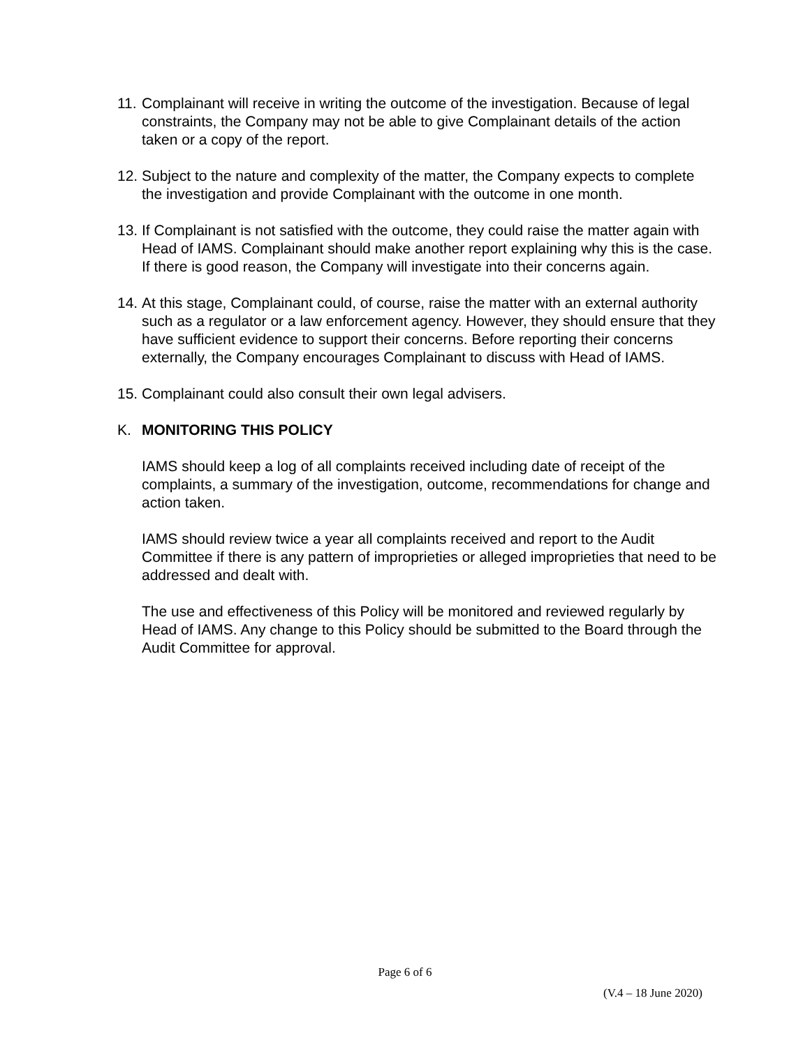11.
Complainant will receive in writing the outcome of the investigation. Because of legal constraints, the Company may not be able to give Complainant details of the action taken or a copy of the report.
12.
Subject to the nature and complexity of the matter, the Company expects to complete the investigation and provide Complainant with the outcome in one month.
13.
If Complainant is not satisfied with the outcome, they could raise the matter again with Head of IAMS. Complainant should make another report explaining why this is the case. If there is good reason, the Company will investigate into their concerns again.
14.
At this stage, Complainant could, of course, raise the matter with an external authority such as a regulator or a law enforcement agency. However, they should ensure that they have sufficient evidence to support their concerns. Before reporting their concerns externally, the Company encourages Complainant to discuss with Head of IAMS.
15.
Complainant could also consult their own legal advisers.
K. MONITORING THIS POLICY
IAMS should keep a log of all complaints received including date of receipt of the complaints, a summary of the investigation, outcome, recommendations for change and action taken.
IAMS should review twice a year all complaints received and report to the Audit Committee if there is any pattern of improprieties or alleged improprieties that need to be addressed and dealt with.
The use and effectiveness of this Policy will be monitored and reviewed regularly by Head of IAMS. Any change to this Policy should be submitted to the Board through the Audit Committee for approval.
Page 6 of 6
(V.4 – 18 June 2020)